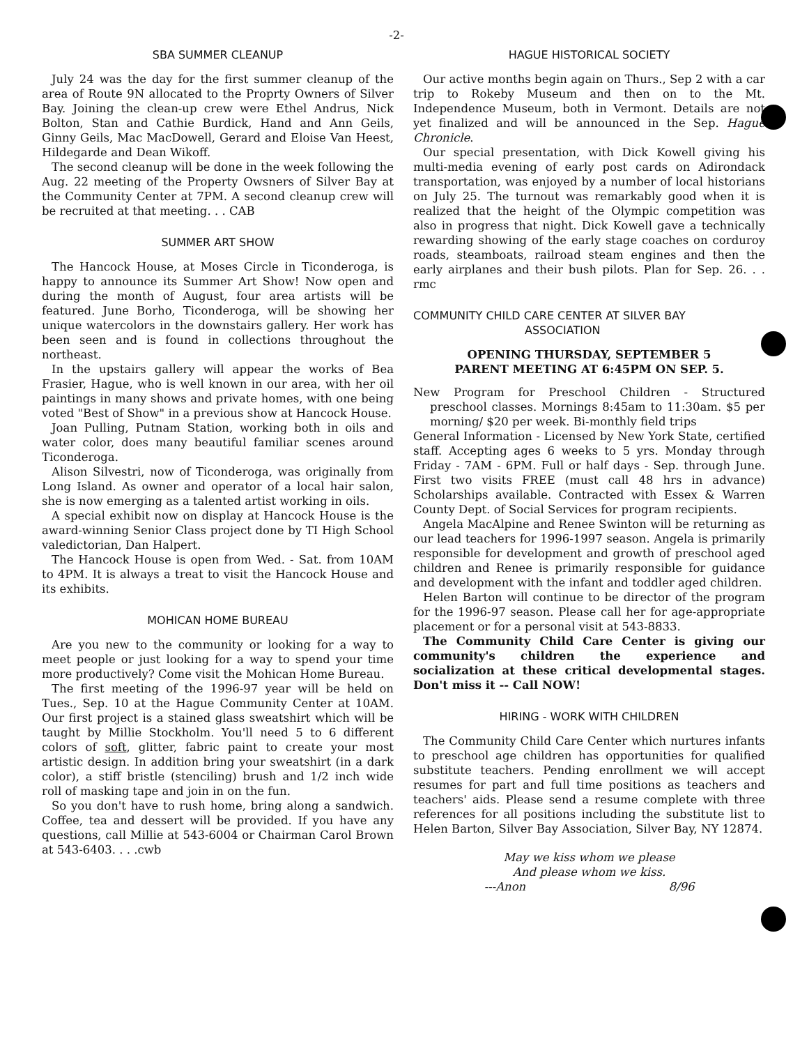-2-
SBA SUMMER CLEANUP
July 24 was the day for the first summer cleanup of the area of Route 9N allocated to the Proprty Owners of Silver Bay. Joining the clean-up crew were Ethel Andrus, Nick Bolton, Stan and Cathie Burdick, Hand and Ann Geils, Ginny Geils, Mac MacDowell, Gerard and Eloise Van Heest, Hildegarde and Dean Wikoff.
The second cleanup will be done in the week following the Aug. 22 meeting of the Property Owsners of Silver Bay at the Community Center at 7PM. A second cleanup crew will be recruited at that meeting. . . CAB
SUMMER ART SHOW
The Hancock House, at Moses Circle in Ticonderoga, is happy to announce its Summer Art Show! Now open and during the month of August, four area artists will be featured. June Borho, Ticonderoga, will be showing her unique watercolors in the downstairs gallery. Her work has been seen and is found in collections throughout the northeast.
In the upstairs gallery will appear the works of Bea Frasier, Hague, who is well known in our area, with her oil paintings in many shows and private homes, with one being voted "Best of Show" in a previous show at Hancock House.
Joan Pulling, Putnam Station, working both in oils and water color, does many beautiful familiar scenes around Ticonderoga.
Alison Silvestri, now of Ticonderoga, was originally from Long Island. As owner and operator of a local hair salon, she is now emerging as a talented artist working in oils.
A special exhibit now on display at Hancock House is the award-winning Senior Class project done by TI High School valedictorian, Dan Halpert.
The Hancock House is open from Wed. - Sat. from 10AM to 4PM. It is always a treat to visit the Hancock House and its exhibits.
MOHICAN HOME BUREAU
Are you new to the community or looking for a way to meet people or just looking for a way to spend your time more productively? Come visit the Mohican Home Bureau.
The first meeting of the 1996-97 year will be held on Tues., Sep. 10 at the Hague Community Center at 10AM. Our first project is a stained glass sweatshirt which will be taught by Millie Stockholm. You'll need 5 to 6 different colors of soft, glitter, fabric paint to create your most artistic design. In addition bring your sweatshirt (in a dark color), a stiff bristle (stenciling) brush and 1/2 inch wide roll of masking tape and join in on the fun.
So you don't have to rush home, bring along a sandwich. Coffee, tea and dessert will be provided. If you have any questions, call Millie at 543-6004 or Chairman Carol Brown at 543-6403. . . .cwb
HAGUE HISTORICAL SOCIETY
Our active months begin again on Thurs., Sep 2 with a car trip to Rokeby Museum and then on to the Mt. Independence Museum, both in Vermont. Details are not yet finalized and will be announced in the Sep. Hague Chronicle.
Our special presentation, with Dick Kowell giving his multi-media evening of early post cards on Adirondack transportation, was enjoyed by a number of local historians on July 25. The turnout was remarkably good when it is realized that the height of the Olympic competition was also in progress that night. Dick Kowell gave a technically rewarding showing of the early stage coaches on corduroy roads, steamboats, railroad steam engines and then the early airplanes and their bush pilots. Plan for Sep. 26. . . rmc
COMMUNITY CHILD CARE CENTER AT SILVER BAY
ASSOCIATION
OPENING THURSDAY, SEPTEMBER 5
PARENT MEETING AT 6:45PM ON SEP. 5.
New Program for Preschool Children - Structured preschool classes. Mornings 8:45am to 11:30am. $5 per morning/ $20 per week. Bi-monthly field trips
General Information - Licensed by New York State, certified staff. Accepting ages 6 weeks to 5 yrs. Monday through Friday - 7AM - 6PM. Full or half days - Sep. through June. First two visits FREE (must call 48 hrs in advance) Scholarships available. Contracted with Essex & Warren County Dept. of Social Services for program recipients.
Angela MacAlpine and Renee Swinton will be returning as our lead teachers for 1996-1997 season. Angela is primarily responsible for development and growth of preschool aged children and Renee is primarily responsible for guidance and development with the infant and toddler aged children.
Helen Barton will continue to be director of the program for the 1996-97 season. Please call her for age-appropriate placement or for a personal visit at 543-8833.
The Community Child Care Center is giving our community's children the experience and socialization at these critical developmental stages. Don't miss it -- Call NOW!
HIRING - WORK WITH CHILDREN
The Community Child Care Center which nurtures infants to preschool age children has opportunities for qualified substitute teachers. Pending enrollment we will accept resumes for part and full time positions as teachers and teachers' aids. Please send a resume complete with three references for all positions including the substitute list to Helen Barton, Silver Bay Association, Silver Bay, NY 12874.
May we kiss whom we please
And please whom we kiss.
---Anon 8/96